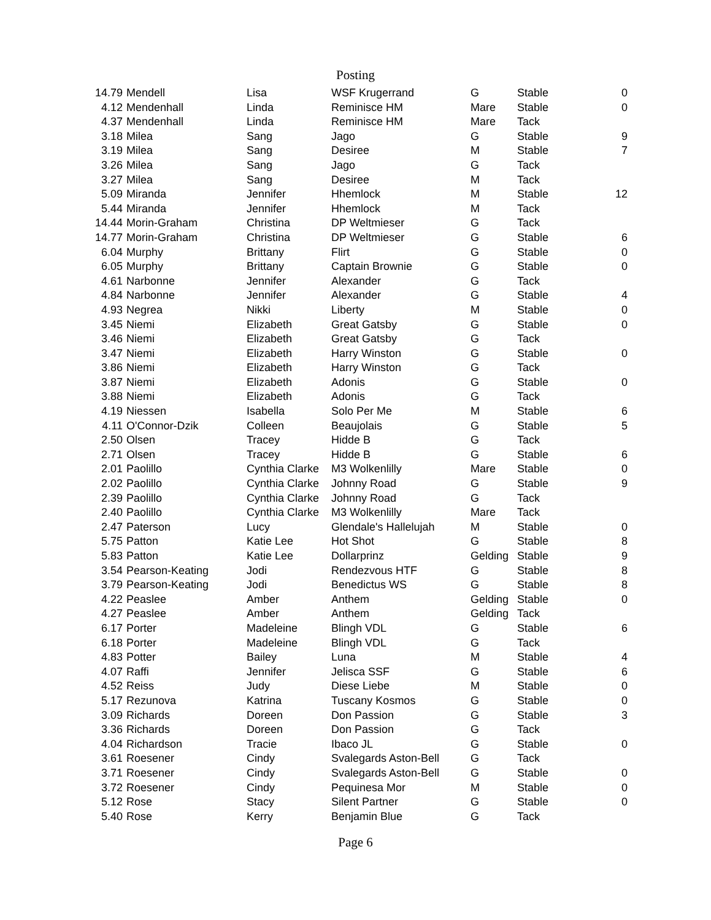Posting
| 14.79 | Mendell | Lisa | WSF Krugerrand | G | Stable | 0 |
| 4.12 | Mendenhall | Linda | Reminisce HM | Mare | Stable | 0 |
| 4.37 | Mendenhall | Linda | Reminisce HM | Mare | Tack | |
| 3.18 | Milea | Sang | Jago | G | Stable | 9 |
| 3.19 | Milea | Sang | Desiree | M | Stable | 7 |
| 3.26 | Milea | Sang | Jago | G | Tack | |
| 3.27 | Milea | Sang | Desiree | M | Tack | |
| 5.09 | Miranda | Jennifer | Hhemlock | M | Stable | 12 |
| 5.44 | Miranda | Jennifer | Hhemlock | M | Tack | |
| 14.44 | Morin-Graham | Christina | DP Weltmieser | G | Tack | |
| 14.77 | Morin-Graham | Christina | DP Weltmieser | G | Stable | 6 |
| 6.04 | Murphy | Brittany | Flirt | G | Stable | 0 |
| 6.05 | Murphy | Brittany | Captain Brownie | G | Stable | 0 |
| 4.61 | Narbonne | Jennifer | Alexander | G | Tack | |
| 4.84 | Narbonne | Jennifer | Alexander | G | Stable | 4 |
| 4.93 | Negrea | Nikki | Liberty | M | Stable | 0 |
| 3.45 | Niemi | Elizabeth | Great Gatsby | G | Stable | 0 |
| 3.46 | Niemi | Elizabeth | Great Gatsby | G | Tack | |
| 3.47 | Niemi | Elizabeth | Harry Winston | G | Stable | 0 |
| 3.86 | Niemi | Elizabeth | Harry Winston | G | Tack | |
| 3.87 | Niemi | Elizabeth | Adonis | G | Stable | 0 |
| 3.88 | Niemi | Elizabeth | Adonis | G | Tack | |
| 4.19 | Niessen | Isabella | Solo Per Me | M | Stable | 6 |
| 4.11 | O'Connor-Dzik | Colleen | Beaujolais | G | Stable | 5 |
| 2.50 | Olsen | Tracey | Hidde B | G | Tack | |
| 2.71 | Olsen | Tracey | Hidde B | G | Stable | 6 |
| 2.01 | Paolillo | Cynthia Clarke | M3 Wolkenlilly | Mare | Stable | 0 |
| 2.02 | Paolillo | Cynthia Clarke | Johnny Road | G | Stable | 9 |
| 2.39 | Paolillo | Cynthia Clarke | Johnny Road | G | Tack | |
| 2.40 | Paolillo | Cynthia Clarke | M3 Wolkenlilly | Mare | Tack | |
| 2.47 | Paterson | Lucy | Glendale's Hallelujah | M | Stable | 0 |
| 5.75 | Patton | Katie Lee | Hot Shot | G | Stable | 8 |
| 5.83 | Patton | Katie Lee | Dollarprinz | Gelding | Stable | 9 |
| 3.54 | Pearson-Keating | Jodi | Rendezvous HTF | G | Stable | 8 |
| 3.79 | Pearson-Keating | Jodi | Benedictus WS | G | Stable | 8 |
| 4.22 | Peaslee | Amber | Anthem | Gelding | Stable | 0 |
| 4.27 | Peaslee | Amber | Anthem | Gelding | Tack | |
| 6.17 | Porter | Madeleine | Blingh VDL | G | Stable | 6 |
| 6.18 | Porter | Madeleine | Blingh VDL | G | Tack | |
| 4.83 | Potter | Bailey | Luna | M | Stable | 4 |
| 4.07 | Raffi | Jennifer | Jelisca SSF | G | Stable | 6 |
| 4.52 | Reiss | Judy | Diese Liebe | M | Stable | 0 |
| 5.17 | Rezunova | Katrina | Tuscany Kosmos | G | Stable | 0 |
| 3.09 | Richards | Doreen | Don Passion | G | Stable | 3 |
| 3.36 | Richards | Doreen | Don Passion | G | Tack | |
| 4.04 | Richardson | Tracie | Ibaco JL | G | Stable | 0 |
| 3.61 | Roesener | Cindy | Svalegards Aston-Bell | G | Tack | |
| 3.71 | Roesener | Cindy | Svalegards Aston-Bell | G | Stable | 0 |
| 3.72 | Roesener | Cindy | Pequinesa Mor | M | Stable | 0 |
| 5.12 | Rose | Stacy | Silent Partner | G | Stable | 0 |
| 5.40 | Rose | Kerry | Benjamin Blue | G | Tack | |
Page 6